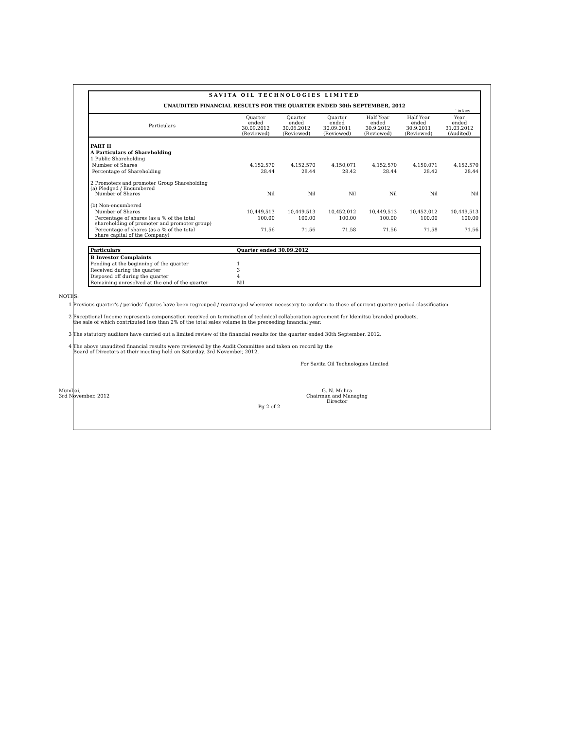SAVITA OIL TECHNOLOGIES LIMITED
UNAUDITED FINANCIAL RESULTS FOR THE QUARTER ENDED 30th SEPTEMBER, 2012
` in lacs
| Particulars | Quarter ended 30.09.2012 (Reviewed) | Quarter ended 30.06.2012 (Reviewed) | Quarter ended 30.09.2011 (Reviewed) | Half Year ended 30.9.2012 (Reviewed) | Half Year ended 30.9.2011 (Reviewed) | Year ended 31.03.2012 (Audited) |
| --- | --- | --- | --- | --- | --- | --- |
| PART II | | | | | | |
| A Particulars of Shareholding | | | | | | |
| 1 Public Shareholding | | | | | | |
| Number of Shares | 4,152,570 | 4,152,570 | 4,150,071 | 4,152,570 | 4,150,071 | 4,152,570 |
| Percentage of Shareholding | 28.44 | 28.44 | 28.42 | 28.44 | 28.42 | 28.44 |
| 2 Promoters and promoter Group Shareholding (a) Pledged / Encumbered Number of Shares | Nil | Nil | Nil | Nil | Nil | Nil |
| (b) Non-encumbered | | | | | | |
| Number of Shares | 10,449,513 | 10,449,513 | 10,452,012 | 10,449,513 | 10,452,012 | 10,449,513 |
| Percentage of shares (as a % of the total shareholding of promoter and promoter group) | 100.00 | 100.00 | 100.00 | 100.00 | 100.00 | 100.00 |
| Percentage of shares (as a % of the total share capital of the Company) | 71.56 | 71.56 | 71.58 | 71.56 | 71.58 | 71.56 |
| Particulars | Quarter ended 30.09.2012 |
| B Investor Complaints | |
| Pending at the beginning of the quarter | 1 |
| Received during the quarter | 3 |
| Disposed off during the quarter | 4 |
| Remaining unresolved at the end of the quarter | Nil |
NOTES:
1 Previous quarter's / periods' figures have been regrouped / rearranged wherever necessary to conform to those of current quarter/ period classification
2 Exceptional Income represents compensation received on termination of technical collaboration agreement for Idemitsu branded products,
the sale of which contributed less than 2% of the total sales volume in the preceeding financial year.
3 The statutory auditors have carried out a limited review of the financial results for the quarter ended 30th September, 2012.
4 The above unaudited financial results were reviewed by the Audit Committee and taken on record by the
Board of Directors at their meeting held on Saturday, 3rd November, 2012.
For Savita Oil Technologies Limited
Mumbai,
3rd November, 2012
G. N. Mehra
Chairman and Managing Director
Pg 2 of 2